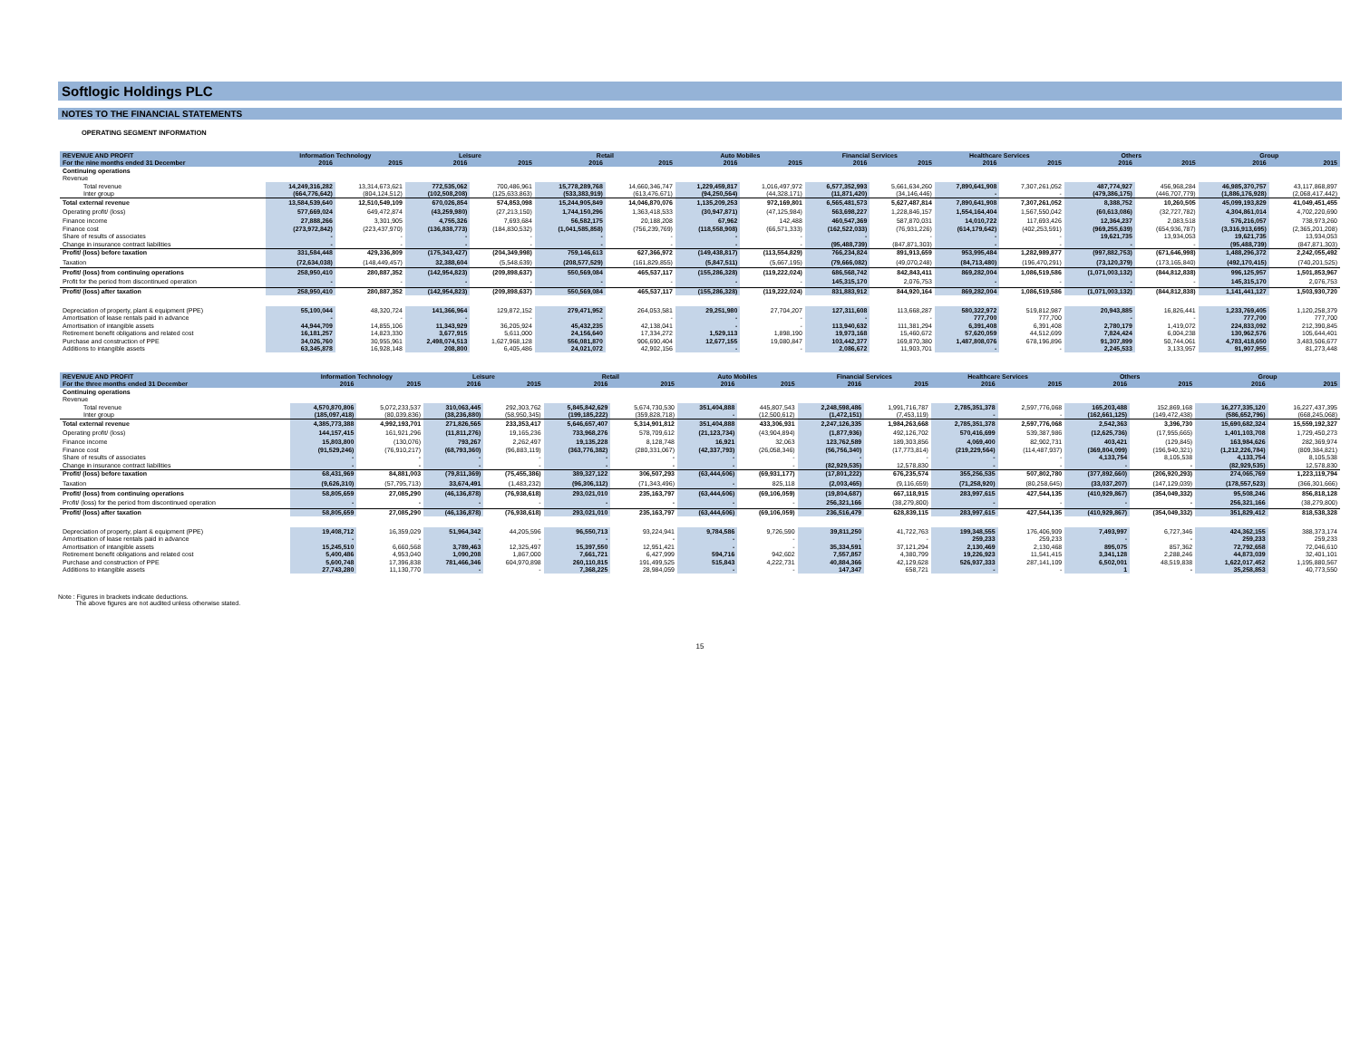Softlogic Holdings PLC
NOTES TO THE FINANCIAL STATEMENTS
OPERATING SEGMENT INFORMATION
| REVENUE AND PROFIT | Information Technology | | Leisure | | Retail | | Auto Mobiles | | Financial Services | | Healthcare Services | | Others | | Group | |
| --- | --- | --- | --- | --- | --- | --- | --- | --- | --- | --- | --- | --- | --- | --- | --- | --- |
| For the nine months ended 31 December | 2016 | 2015 | 2016 | 2015 | 2016 | 2015 | 2016 | 2015 | 2016 | 2015 | 2016 | 2015 | 2016 | 2015 | 2016 | 2015 |
| Continuing operations | | | | | | | | | | | | | | | | |
| Revenue | | | | | | | | | | | | | | | | |
| Total revenue | 14,249,316,282 | 13,314,673,621 | 772,535,062 | 700,486,961 | 15,778,289,768 | 14,660,346,747 | 1,229,459,817 | 1,016,497,972 | 6,577,352,993 | 5,661,634,260 | 7,890,641,908 | 7,307,261,052 | 487,774,927 | 456,968,284 | 46,985,370,757 | 43,117,868,897 |
| Inter group | (664,776,642) | (804,124,512) | (102,508,208) | (125,633,863) | (533,383,919) | (613,476,671) | (94,250,564) | (44,328,171) | (11,871,420) | (34,146,446) | - | - | (479,386,175) | (446,707,779) | (1,886,176,928) | (2,068,417,442) |
| Total external revenue | 13,584,539,640 | 12,510,549,109 | 670,026,854 | 574,853,098 | 15,244,905,849 | 14,046,870,076 | 1,135,209,253 | 972,169,801 | 6,565,481,573 | 5,627,487,814 | 7,890,641,908 | 7,307,261,052 | 8,388,752 | 10,260,505 | 45,099,193,829 | 41,049,451,455 |
| Operating profit/ (loss) | 577,669,024 | 649,472,874 | (43,259,980) | (27,213,150) | 1,744,150,296 | 1,363,418,533 | (30,947,871) | (47,125,984) | 563,698,227 | 1,228,846,157 | 1,554,164,404 | 1,567,550,042 | (60,613,086) | (32,727,782) | 4,304,861,014 | 4,702,220,690 |
| Finance income | 27,888,266 | 3,301,905 | 4,755,326 | 7,693,684 | 56,582,175 | 20,188,208 | 67,962 | 142,488 | 460,547,369 | 587,870,031 | 14,010,722 | 117,693,426 | 12,364,237 | 2,083,518 | 576,216,057 | 738,973,260 |
| Finance cost | (273,972,842) | (223,437,970) | (136,838,773) | (184,830,532) | (1,041,585,858) | (756,239,769) | (118,558,908) | (66,571,333) | (162,522,033) | (76,931,226) | (614,179,642) | (402,253,591) | (969,255,639) | (654,936,787) | (3,316,913,695) | (2,365,201,208) |
| Share of results of associates | - | - | - | - | - | - | - | - | - | - | - | - | 19,621,735 | 13,934,053 | 19,621,735 | 13,934,053 |
| Change in insurance contract liabilities | - | - | - | - | - | - | - | - | (95,488,739) | (847,871,303) | - | - | - | - | (95,488,739) | (847,871,303) |
| Profit/ (loss) before taxation | 331,584,448 | 429,336,809 | (175,343,427) | (204,349,998) | 759,146,613 | 627,366,972 | (149,438,817) | (113,554,829) | 766,234,824 | 891,913,659 | 953,995,484 | 1,282,989,877 | (997,882,753) | (671,646,998) | 1,488,296,372 | 2,242,055,492 |
| Taxation | (72,634,038) | (148,449,457) | 32,388,604 | (5,548,639) | (208,577,529) | (161,829,855) | (5,847,511) | (5,667,195) | (79,666,082) | (49,070,248) | (84,713,480) | (196,470,291) | (73,120,379) | (173,165,840) | (492,170,415) | (740,201,525) |
| Profit/ (loss) from continuing operations | 258,950,410 | 280,887,352 | (142,954,823) | (209,898,637) | 550,569,084 | 465,537,117 | (155,286,328) | (119,222,024) | 686,568,742 | 842,843,411 | 869,282,004 | 1,086,519,586 | (1,071,003,132) | (844,812,838) | 996,125,957 | 1,501,853,967 |
| Profit for the period from discontinued operation | - | - | - | - | - | - | - | - | 145,315,170 | 2,076,753 | - | - | - | - | 145,315,170 | 2,076,753 |
| Profit/ (loss) after taxation | 258,950,410 | 280,887,352 | (142,954,823) | (209,898,637) | 550,569,084 | 465,537,117 | (155,286,328) | (119,222,024) | 831,883,912 | 844,920,164 | 869,282,004 | 1,086,519,586 | (1,071,003,132) | (844,812,838) | 1,141,441,127 | 1,503,930,720 |
| Depreciation of property, plant & equipment (PPE) | 55,100,044 | 48,320,724 | 141,366,964 | 129,872,152 | 279,471,952 | 264,053,581 | 29,251,980 | 27,704,207 | 127,311,608 | 113,668,287 | 580,322,972 | 519,812,987 | 20,943,885 | 16,826,441 | 1,233,769,405 | 1,120,258,379 |
| Amortisation of lease rentals paid in advance | - | - | - | - | - | - | - | - | - | - | 777,700 | 777,700 | - | - | 777,700 | 777,700 |
| Amortisation of intangible assets | 44,944,709 | 14,855,106 | 11,343,929 | 36,205,924 | 45,432,235 | 42,138,041 | - | - | 113,940,632 | 111,381,294 | 6,391,408 | 6,391,408 | 2,780,179 | 1,419,072 | 224,833,092 | 212,390,845 |
| Retirement benefit obligations and related cost | 16,181,257 | 14,823,330 | 3,677,915 | 5,611,000 | 24,156,640 | 17,334,272 | 1,529,113 | 1,898,190 | 19,973,168 | 15,460,672 | 57,620,059 | 44,512,699 | 7,824,424 | 6,004,238 | 130,962,576 | 105,644,401 |
| Purchase and construction of PPE | 34,026,760 | 30,955,961 | 2,498,074,513 | 1,627,968,128 | 556,081,870 | 906,690,404 | 12,677,155 | 19,080,847 | 103,442,377 | 169,870,380 | 1,487,808,076 | 678,196,896 | 91,307,899 | 50,744,061 | 4,783,418,650 | 3,483,506,677 |
| Additions to intangible assets | 63,345,878 | 16,928,148 | 208,800 | 6,405,486 | 24,021,072 | 42,902,156 | - | - | 2,086,672 | 11,903,701 | - | - | 2,245,533 | 3,133,957 | 91,907,955 | 81,273,448 |
| REVENUE AND PROFIT | Information Technology | | Leisure | | Retail | | Auto Mobiles | | Financial Services | | Healthcare Services | | Others | | Group | |
| --- | --- | --- | --- | --- | --- | --- | --- | --- | --- | --- | --- | --- | --- | --- | --- | --- |
| For the three months ended 31 December | 2016 | 2015 | 2016 | 2015 | 2016 | 2015 | 2016 | 2015 | 2016 | 2015 | 2016 | 2015 | 2016 | 2015 | 2016 | 2015 |
| Continuing operations | | | | | | | | | | | | | | | | |
| Revenue | | | | | | | | | | | | | | | | |
| Total revenue | 4,570,870,806 | 5,072,233,537 | 310,063,445 | 292,303,762 | 5,845,842,629 | 5,674,730,530 | 351,404,888 | 445,807,543 | 2,248,598,486 | 1,991,716,787 | 2,785,351,378 | 2,597,776,068 | 165,203,488 | 152,869,168 | 16,277,335,120 | 16,227,437,395 |
| Inter group | (185,097,418) | (80,039,836) | (38,236,880) | (58,950,345) | (199,185,222) | (359,828,718) | - | (12,500,612) | (1,472,151) | (7,453,119) | - | - | (162,661,125) | (149,472,438) | (586,652,796) | (668,245,068) |
| Total external revenue | 4,385,773,388 | 4,992,193,701 | 271,826,565 | 233,353,417 | 5,646,657,407 | 5,314,901,812 | 351,404,888 | 433,306,931 | 2,247,126,335 | 1,984,263,668 | 2,785,351,378 | 2,597,776,068 | 2,542,363 | 3,396,730 | 15,690,682,324 | 15,559,192,327 |
| Operating profit/ (loss) | 144,157,415 | 161,921,296 | (11,811,276) | 19,165,236 | 733,968,276 | 578,709,612 | (21,123,734) | (43,904,894) | (1,877,936) | 492,126,702 | 570,416,699 | 539,387,986 | (12,625,736) | (17,955,665) | 1,401,103,708 | 1,729,450,273 |
| Finance income | 15,803,800 | (130,076) | 793,267 | 2,262,497 | 19,135,228 | 8,128,748 | 16,921 | 32,063 | 123,762,589 | 189,303,856 | 4,069,400 | 82,902,731 | 403,421 | (129,845) | 163,984,626 | 282,369,974 |
| Finance cost | (91,529,246) | (76,910,217) | (68,793,360) | (96,883,119) | (363,776,382) | (280,331,067) | (42,337,793) | (26,058,346) | (56,756,340) | (17,773,814) | (219,229,564) | (114,487,937) | (369,804,099) | (196,940,321) | (1,212,226,784) | (809,384,821) |
| Share of results of associates | - | - | - | - | - | - | - | - | - | - | - | - | 4,133,754 | 8,105,538 | 4,133,754 | 8,105,538 |
| Change in insurance contract liabilities | - | - | - | - | - | - | - | - | (82,929,535) | 12,578,830 | - | - | - | - | (82,929,535) | 12,578,830 |
| Profit/ (loss) before taxation | 68,431,969 | 84,881,003 | (79,811,369) | (75,455,386) | 389,327,122 | 306,507,293 | (63,444,606) | (69,931,177) | (17,801,222) | 676,235,574 | 355,256,535 | 507,802,780 | (377,892,660) | (206,920,293) | 274,065,769 | 1,223,119,794 |
| Taxation | (9,626,310) | (57,795,713) | 33,674,491 | (1,483,232) | (96,306,112) | (71,343,496) | - | 825,118 | (2,003,465) | (9,116,659) | (71,258,920) | (80,258,645) | (33,037,207) | (147,129,039) | (178,557,523) | (366,301,666) |
| Profit/ (loss) from continuing operations | 58,805,659 | 27,085,290 | (46,136,878) | (76,938,618) | 293,021,010 | 235,163,797 | (63,444,606) | (69,106,059) | (19,804,687) | 667,118,915 | 283,997,615 | 427,544,135 | (410,929,867) | (354,049,332) | 95,508,246 | 856,818,128 |
| Profit/ (loss) for the period from discontinued operation | - | - | - | - | - | - | - | - | 256,321,166 | (38,279,800) | - | - | - | - | 256,321,166 | (38,279,800) |
| Profit/ (loss) after taxation | 58,805,659 | 27,085,290 | (46,136,878) | (76,938,618) | 293,021,010 | 235,163,797 | (63,444,606) | (69,106,059) | 236,516,479 | 628,839,115 | 283,997,615 | 427,544,135 | (410,929,867) | (354,049,332) | 351,829,412 | 818,538,328 |
| Depreciation of property, plant & equipment (PPE) | 19,408,712 | 16,359,029 | 51,964,342 | 44,205,596 | 96,550,713 | 93,224,941 | 9,784,586 | 9,726,590 | 39,811,250 | 41,722,763 | 199,348,555 | 176,406,909 | 7,493,997 | 6,727,346 | 424,362,155 | 388,373,174 |
| Amortisation of lease rentals paid in advance | - | - | - | - | - | - | - | - | - | - | 259,233 | 259,233 | - | - | 259,233 | 259,233 |
| Amortisation of intangible assets | 15,245,510 | 6,660,568 | 3,789,463 | 12,325,497 | 15,397,550 | 12,951,421 | - | - | 35,334,591 | 37,121,294 | 2,130,469 | 2,130,468 | 895,075 | 857,362 | 72,792,658 | 72,046,610 |
| Retirement benefit obligations and related cost | 5,400,486 | 4,953,040 | 1,090,208 | 1,867,000 | 7,661,721 | 6,427,999 | 594,716 | 942,602 | 7,557,857 | 4,380,799 | 19,226,923 | 11,541,415 | 3,341,128 | 2,288,246 | 44,873,039 | 32,401,101 |
| Purchase and construction of PPE | 5,600,748 | 17,396,838 | 781,466,346 | 604,970,898 | 260,110,815 | 191,499,525 | 515,843 | 4,222,731 | 40,884,366 | 42,129,628 | 526,937,333 | 287,141,109 | 6,502,001 | 48,519,838 | 1,622,017,452 | 1,195,880,567 |
| Additions to intangible assets | 27,743,280 | 11,130,770 | - | - | 7,368,225 | 28,984,059 | - | - | 147,347 | 658,721 | - | - | 1 | - | 35,258,853 | 40,773,550 |
Note : Figures in brackets indicate deductions.
The above figures are not audited unless otherwise stated.
15